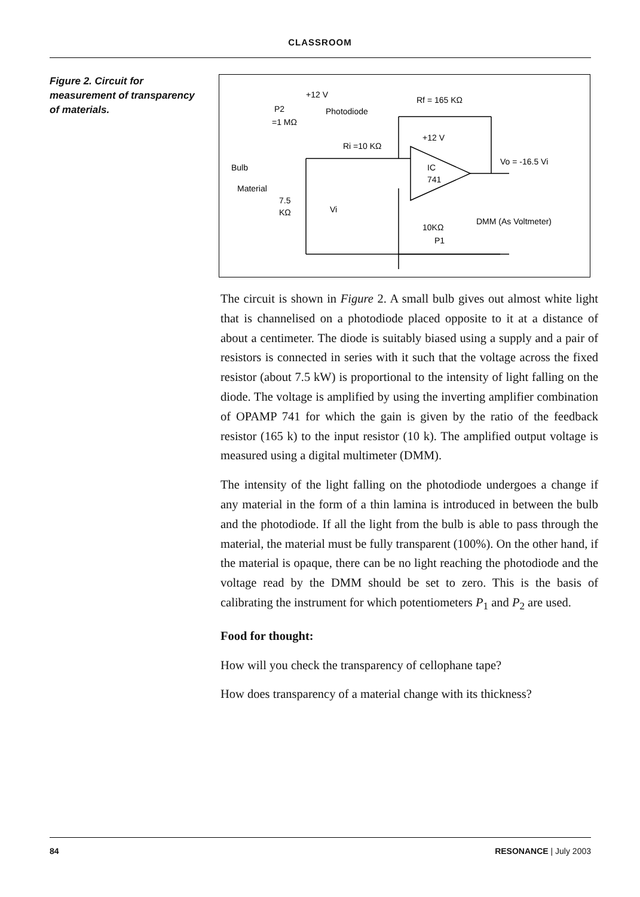CLASSROOM
Figure 2. Circuit for measurement of transparency of materials.
+12 V
P2
Photodiode
=1 MΩ
Ri =10 KΩ
Rf = 165 KΩ
Bulb
Material
7.5
KΩ
Vi
+12 V
IC
741
Vo = -16.5 Vi
DMM (As Voltmeter)
10KΩ
P1
The circuit is shown in Figure 2. A small bulb gives out almost white light that is channelised on a photodiode placed opposite to it at a distance of about a centimeter. The diode is suitably biased using a supply and a pair of resistors is connected in series with it such that the voltage across the fixed resistor (about 7.5 kW) is proportional to the intensity of light falling on the diode. The voltage is amplified by using the inverting amplifier combination of OPAMP 741 for which the gain is given by the ratio of the feedback resistor (165 k) to the input resistor (10 k). The amplified output voltage is measured using a digital multimeter (DMM).
The intensity of the light falling on the photodiode undergoes a change if any material in the form of a thin lamina is introduced in between the bulb and the photodiode. If all the light from the bulb is able to pass through the material, the material must be fully transparent (100%). On the other hand, if the material is opaque, there can be no light reaching the photodiode and the voltage read by the DMM should be set to zero. This is the basis of calibrating the instrument for which potentiometers P<sub>1</sub> and P<sub>2</sub> are used.
Food for thought:
How will you check the transparency of cellophane tape?
How does transparency of a material change with its thickness?
84 RESONANCE | July 2003